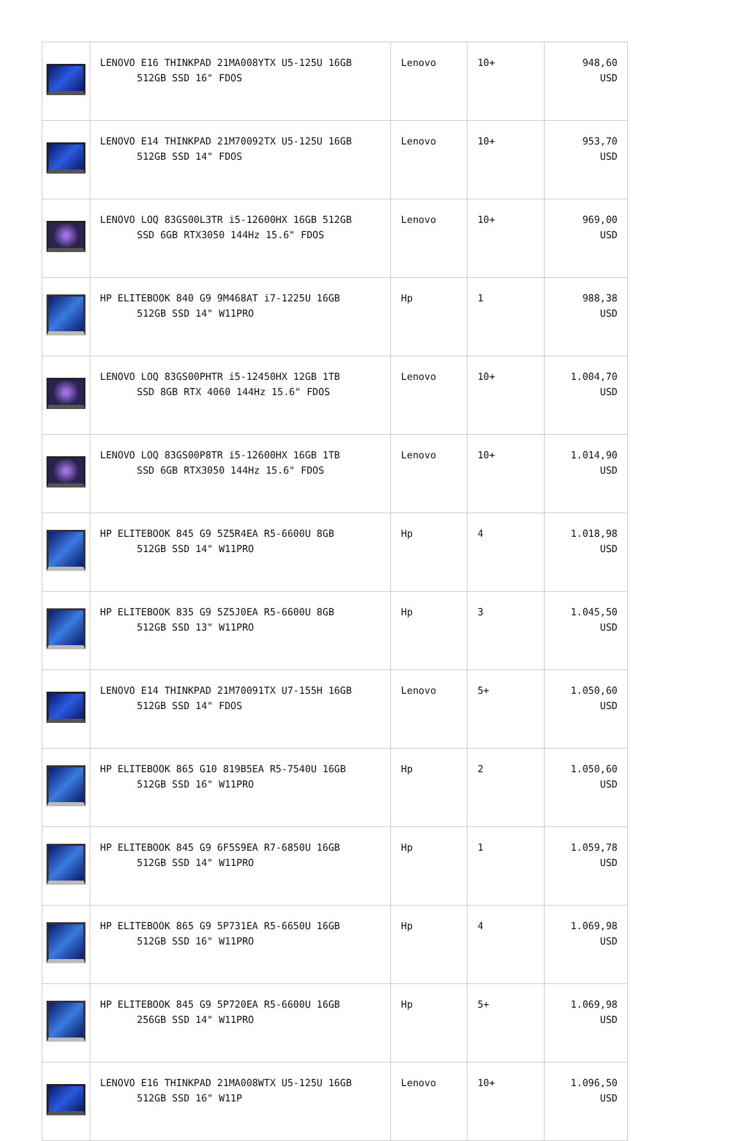| | LENOVO E16 THINKPAD 21MA008YTX U5-125U 16GB 512GB SSD 16" FDOS | Lenovo | 10+ | 948,60 USD |
| | LENOVO E14 THINKPAD 21M70092TX U5-125U 16GB 512GB SSD 14" FDOS | Lenovo | 10+ | 953,70 USD |
| | LENOVO LOQ 83GS00L3TR i5-12600HX 16GB 512GB SSD 6GB RTX3050 144Hz 15.6" FDOS | Lenovo | 10+ | 969,00 USD |
| | HP ELITEBOOK 840 G9 9M468AT i7-1225U 16GB 512GB SSD 14" W11PRO | Hp | 1 | 988,38 USD |
| | LENOVO LOQ 83GS00PHTR i5-12450HX 12GB 1TB SSD 8GB RTX 4060 144Hz 15.6" FDOS | Lenovo | 10+ | 1.004,70 USD |
| | LENOVO LOQ 83GS00P8TR i5-12600HX 16GB 1TB SSD 6GB RTX3050 144Hz 15.6" FDOS | Lenovo | 10+ | 1.014,90 USD |
| | HP ELITEBOOK 845 G9 5Z5R4EA R5-6600U 8GB 512GB SSD 14" W11PRO | Hp | 4 | 1.018,98 USD |
| | HP ELITEBOOK 835 G9 5Z5J0EA R5-6600U 8GB 512GB SSD 13" W11PRO | Hp | 3 | 1.045,50 USD |
| | LENOVO E14 THINKPAD 21M70091TX U7-155H 16GB 512GB SSD 14" FDOS | Lenovo | 5+ | 1.050,60 USD |
| | HP ELITEBOOK 865 G10 819B5EA R5-7540U 16GB 512GB SSD 16" W11PRO | Hp | 2 | 1.050,60 USD |
| | HP ELITEBOOK 845 G9 6F5S9EA R7-6850U 16GB 512GB SSD 14" W11PRO | Hp | 1 | 1.059,78 USD |
| | HP ELITEBOOK 865 G9 5P731EA R5-6650U 16GB 512GB SSD 16" W11PRO | Hp | 4 | 1.069,98 USD |
| | HP ELITEBOOK 845 G9 5P720EA R5-6600U 16GB 256GB SSD 14" W11PRO | Hp | 5+ | 1.069,98 USD |
| | LENOVO E16 THINKPAD 21MA008WTX U5-125U 16GB 512GB SSD 16" W11P | Lenovo | 10+ | 1.096,50 USD |